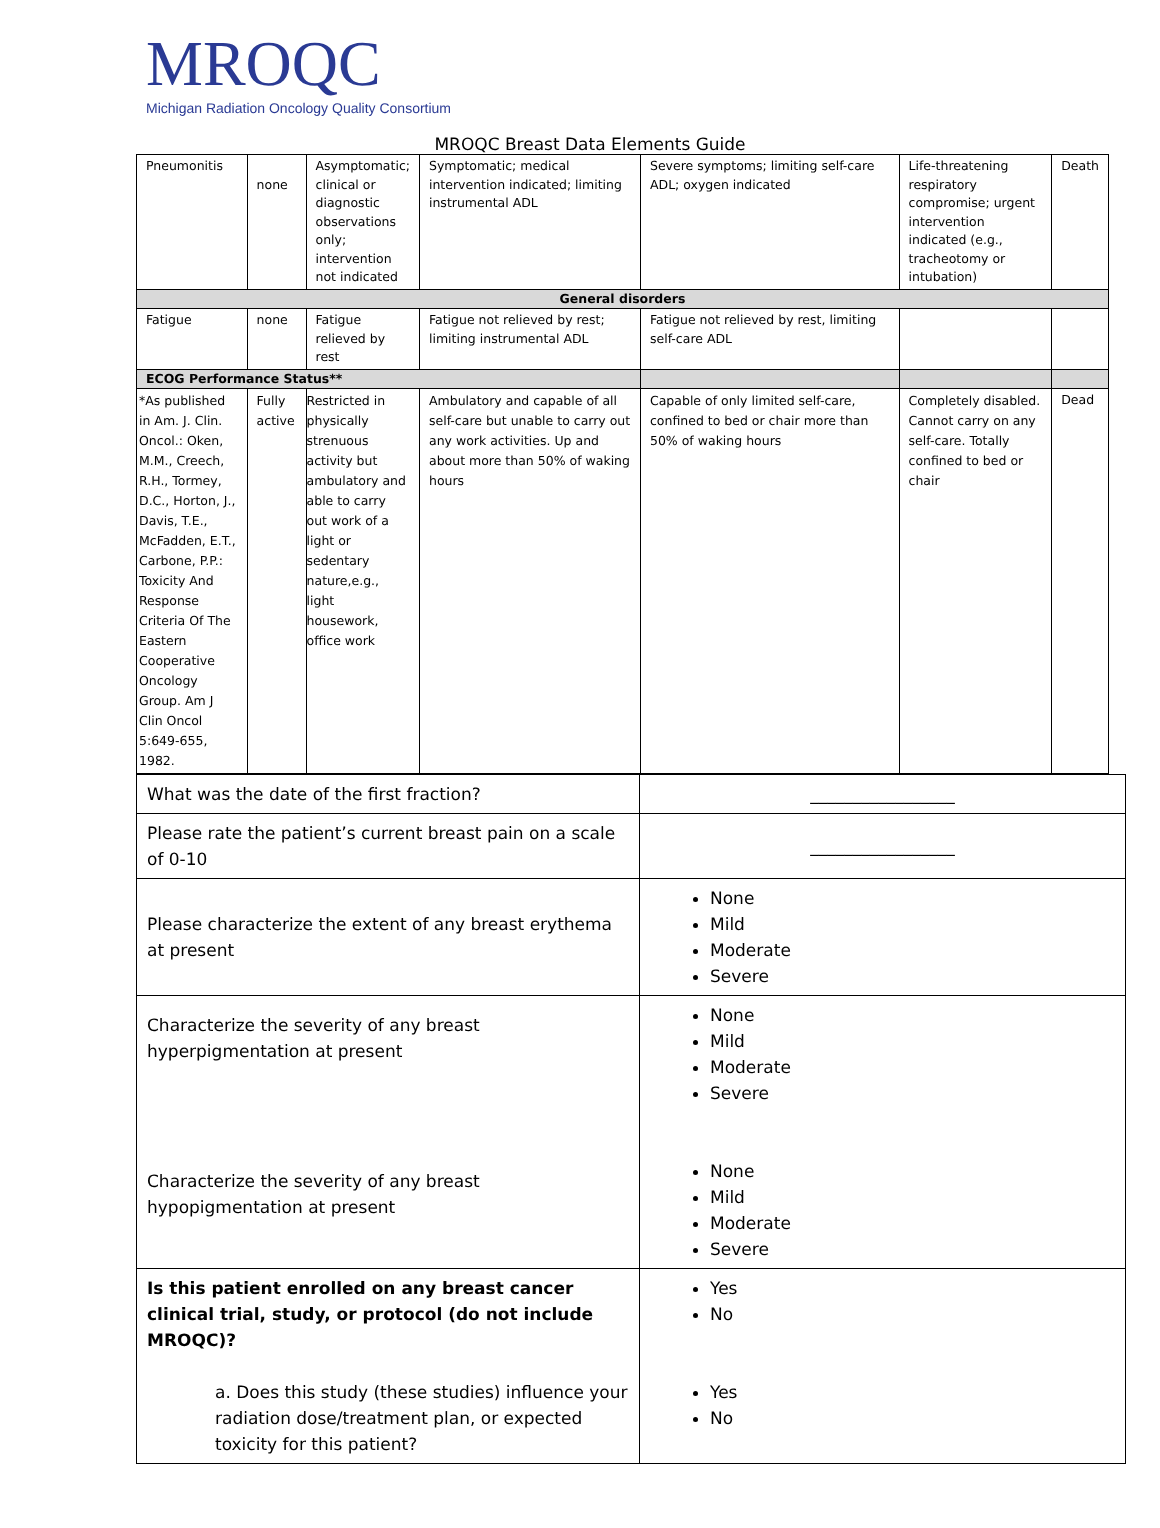MROQC
Michigan Radiation Oncology Quality Consortium
MROQC Breast Data Elements Guide
| Pneumonitis | none | Asymptomatic; clinical or diagnostic observations only; intervention not indicated | Symptomatic; medical intervention indicated; limiting instrumental ADL | Severe symptoms; limiting self-care ADL; oxygen indicated | Life-threatening respiratory compromise; urgent intervention indicated (e.g., tracheotomy or intubation) | Death |
| General disorders | | | | | | |
| Fatigue | none | Fatigue relieved by rest | Fatigue not relieved by rest; limiting instrumental ADL | Fatigue not relieved by rest, limiting self-care ADL | | |
| ECOG Performance Status** | | | | | | |
| *As published in Am. J. Clin. Oncol.: Oken, M.M., Creech, R.H., Tormey, D.C., Horton, J., Davis, T.E., McFadden, E.T., Carbone, P.P.: Toxicity And Response Criteria Of The Eastern Cooperative Oncology Group. Am J Clin Oncol 5:649-655, 1982. | Fully active | Restricted in physically strenuous activity but ambulatory and able to carry out work of a light or sedentary nature,e.g., light housework, office work | Ambulatory and capable of all self-care but unable to carry out any work activities. Up and about more than 50% of waking hours | Capable of only limited self-care, confined to bed or chair more than 50% of waking hours | Completely disabled. Cannot carry on any self-care. Totally confined to bed or chair | Dead |
| What was the date of the first fraction? | _________________ |
| Please rate the patient’s current breast pain on a scale of 0-10 | _________________ |
| Please characterize the extent of any breast erythema at present | None Mild Moderate Severe |
| Characterize the severity of any breast hyperpigmentation at present Characterize the severity of any breast hypopigmentation at present | None Mild Moderate Severe None Mild Moderate Severe |
| Is this patient enrolled on any breast cancer clinical trial, study, or protocol (do not include MROQC)? a. Does this study (these studies) influence your radiation dose/treatment plan, or expected toxicity for this patient? | Yes No Yes No |